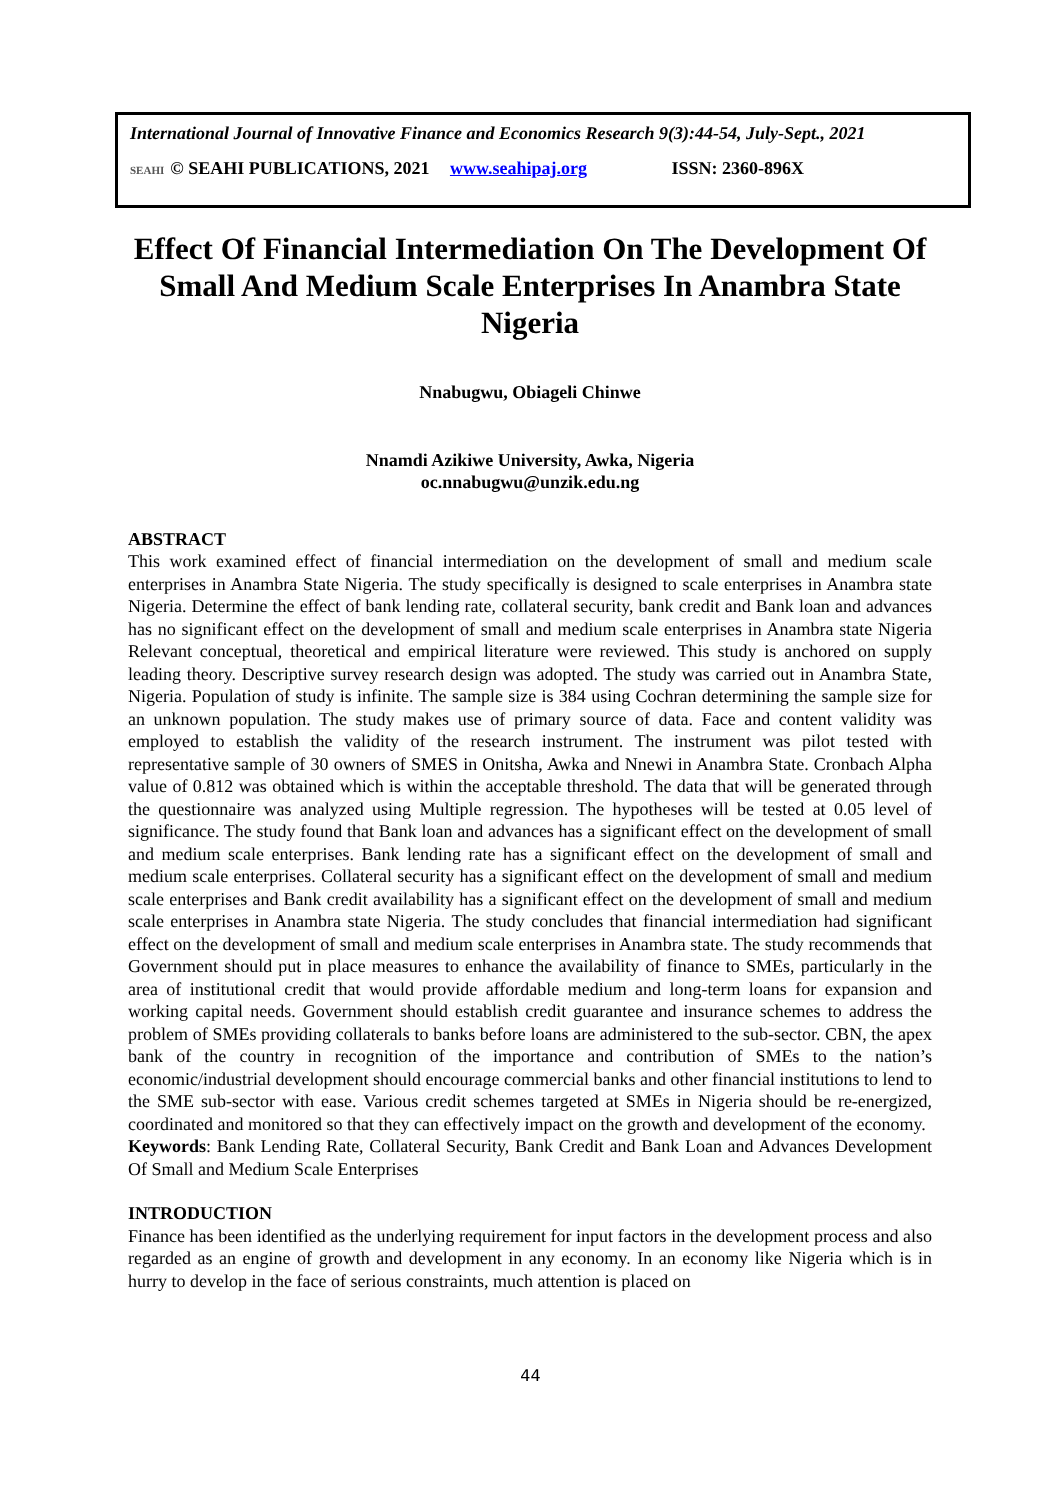International Journal of Innovative Finance and Economics Research 9(3):44-54, July-Sept., 2021
SEAHI © SEAHI PUBLICATIONS, 2021 www.seahipaj.org ISSN: 2360-896X
Effect Of Financial Intermediation On The Development Of Small And Medium Scale Enterprises In Anambra State Nigeria
Nnabugwu, Obiageli Chinwe
Nnamdi Azikiwe University, Awka, Nigeria
oc.nnabugwu@unzik.edu.ng
ABSTRACT
This work examined effect of financial intermediation on the development of small and medium scale enterprises in Anambra State Nigeria. The study specifically is designed to scale enterprises in Anambra state Nigeria. Determine the effect of bank lending rate, collateral security, bank credit and Bank loan and advances has no significant effect on the development of small and medium scale enterprises in Anambra state Nigeria Relevant conceptual, theoretical and empirical literature were reviewed. This study is anchored on supply leading theory. Descriptive survey research design was adopted. The study was carried out in Anambra State, Nigeria. Population of study is infinite. The sample size is 384 using Cochran determining the sample size for an unknown population. The study makes use of primary source of data. Face and content validity was employed to establish the validity of the research instrument. The instrument was pilot tested with representative sample of 30 owners of SMES in Onitsha, Awka and Nnewi in Anambra State. Cronbach Alpha value of 0.812 was obtained which is within the acceptable threshold. The data that will be generated through the questionnaire was analyzed using Multiple regression. The hypotheses will be tested at 0.05 level of significance. The study found that Bank loan and advances has a significant effect on the development of small and medium scale enterprises. Bank lending rate has a significant effect on the development of small and medium scale enterprises. Collateral security has a significant effect on the development of small and medium scale enterprises and Bank credit availability has a significant effect on the development of small and medium scale enterprises in Anambra state Nigeria. The study concludes that financial intermediation had significant effect on the development of small and medium scale enterprises in Anambra state. The study recommends that Government should put in place measures to enhance the availability of finance to SMEs, particularly in the area of institutional credit that would provide affordable medium and long-term loans for expansion and working capital needs. Government should establish credit guarantee and insurance schemes to address the problem of SMEs providing collaterals to banks before loans are administered to the sub-sector. CBN, the apex bank of the country in recognition of the importance and contribution of SMEs to the nation’s economic/industrial development should encourage commercial banks and other financial institutions to lend to the SME sub-sector with ease. Various credit schemes targeted at SMEs in Nigeria should be re-energized, coordinated and monitored so that they can effectively impact on the growth and development of the economy.
Keywords: Bank Lending Rate, Collateral Security, Bank Credit and Bank Loan and Advances Development Of Small and Medium Scale Enterprises
INTRODUCTION
Finance has been identified as the underlying requirement for input factors in the development process and also regarded as an engine of growth and development in any economy. In an economy like Nigeria which is in hurry to develop in the face of serious constraints, much attention is placed on
44